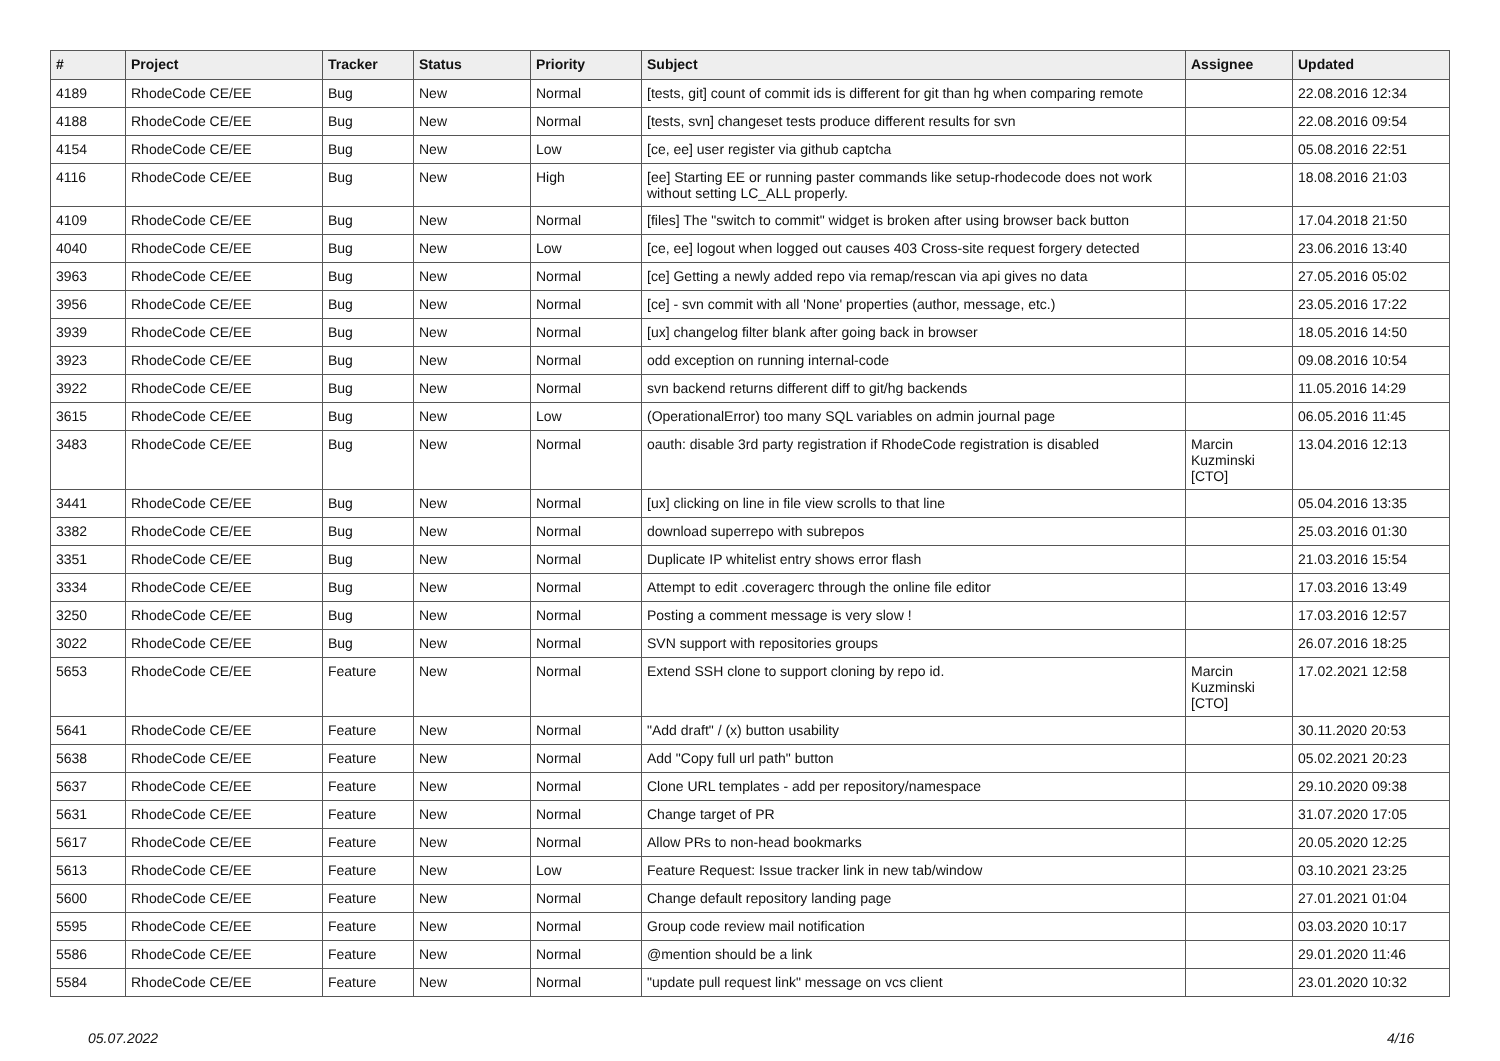| # | Project | Tracker | Status | Priority | Subject | Assignee | Updated |
| --- | --- | --- | --- | --- | --- | --- | --- |
| 4189 | RhodeCode CE/EE | Bug | New | Normal | [tests, git] count of commit ids is different for git than hg when comparing remote | | 22.08.2016 12:34 |
| 4188 | RhodeCode CE/EE | Bug | New | Normal | [tests, svn] changeset tests produce different results for svn | | 22.08.2016 09:54 |
| 4154 | RhodeCode CE/EE | Bug | New | Low | [ce, ee] user register via github captcha | | 05.08.2016 22:51 |
| 4116 | RhodeCode CE/EE | Bug | New | High | [ee] Starting EE or running paster commands like setup-rhodecode does not work without setting LC_ALL properly. | | 18.08.2016 21:03 |
| 4109 | RhodeCode CE/EE | Bug | New | Normal | [files] The "switch to commit" widget is broken after using browser back button | | 17.04.2018 21:50 |
| 4040 | RhodeCode CE/EE | Bug | New | Low | [ce, ee] logout when logged out causes 403 Cross-site request forgery detected | | 23.06.2016 13:40 |
| 3963 | RhodeCode CE/EE | Bug | New | Normal | [ce] Getting a newly added repo via remap/rescan via api gives no data | | 27.05.2016 05:02 |
| 3956 | RhodeCode CE/EE | Bug | New | Normal | [ce] - svn commit with all 'None' properties (author, message, etc.) | | 23.05.2016 17:22 |
| 3939 | RhodeCode CE/EE | Bug | New | Normal | [ux] changelog filter blank after going back in browser | | 18.05.2016 14:50 |
| 3923 | RhodeCode CE/EE | Bug | New | Normal | odd exception on running internal-code | | 09.08.2016 10:54 |
| 3922 | RhodeCode CE/EE | Bug | New | Normal | svn backend returns different diff to git/hg backends | | 11.05.2016 14:29 |
| 3615 | RhodeCode CE/EE | Bug | New | Low | (OperationalError) too many SQL variables on admin journal page | | 06.05.2016 11:45 |
| 3483 | RhodeCode CE/EE | Bug | New | Normal | oauth: disable 3rd party registration if RhodeCode registration is disabled | Marcin Kuzminski [CTO] | 13.04.2016 12:13 |
| 3441 | RhodeCode CE/EE | Bug | New | Normal | [ux] clicking on line in file view scrolls to that line | | 05.04.2016 13:35 |
| 3382 | RhodeCode CE/EE | Bug | New | Normal | download superrepo with subrepos | | 25.03.2016 01:30 |
| 3351 | RhodeCode CE/EE | Bug | New | Normal | Duplicate IP whitelist entry shows error flash | | 21.03.2016 15:54 |
| 3334 | RhodeCode CE/EE | Bug | New | Normal | Attempt to edit .coveragerc through the online file editor | | 17.03.2016 13:49 |
| 3250 | RhodeCode CE/EE | Bug | New | Normal | Posting a comment message is very slow ! | | 17.03.2016 12:57 |
| 3022 | RhodeCode CE/EE | Bug | New | Normal | SVN support with repositories groups | | 26.07.2016 18:25 |
| 5653 | RhodeCode CE/EE | Feature | New | Normal | Extend SSH clone to support cloning by repo id. | Marcin Kuzminski [CTO] | 17.02.2021 12:58 |
| 5641 | RhodeCode CE/EE | Feature | New | Normal | "Add draft" / (x) button usability | | 30.11.2020 20:53 |
| 5638 | RhodeCode CE/EE | Feature | New | Normal | Add "Copy full url path" button | | 05.02.2021 20:23 |
| 5637 | RhodeCode CE/EE | Feature | New | Normal | Clone URL templates - add per repository/namespace | | 29.10.2020 09:38 |
| 5631 | RhodeCode CE/EE | Feature | New | Normal | Change target of PR | | 31.07.2020 17:05 |
| 5617 | RhodeCode CE/EE | Feature | New | Normal | Allow PRs to non-head bookmarks | | 20.05.2020 12:25 |
| 5613 | RhodeCode CE/EE | Feature | New | Low | Feature Request: Issue tracker link in new tab/window | | 03.10.2021 23:25 |
| 5600 | RhodeCode CE/EE | Feature | New | Normal | Change default repository landing page | | 27.01.2021 01:04 |
| 5595 | RhodeCode CE/EE | Feature | New | Normal | Group code review mail notification | | 03.03.2020 10:17 |
| 5586 | RhodeCode CE/EE | Feature | New | Normal | @mention should be a link | | 29.01.2020 11:46 |
| 5584 | RhodeCode CE/EE | Feature | New | Normal | "update pull request link" message on vcs client | | 23.01.2020 10:32 |
05.07.2022 4/16